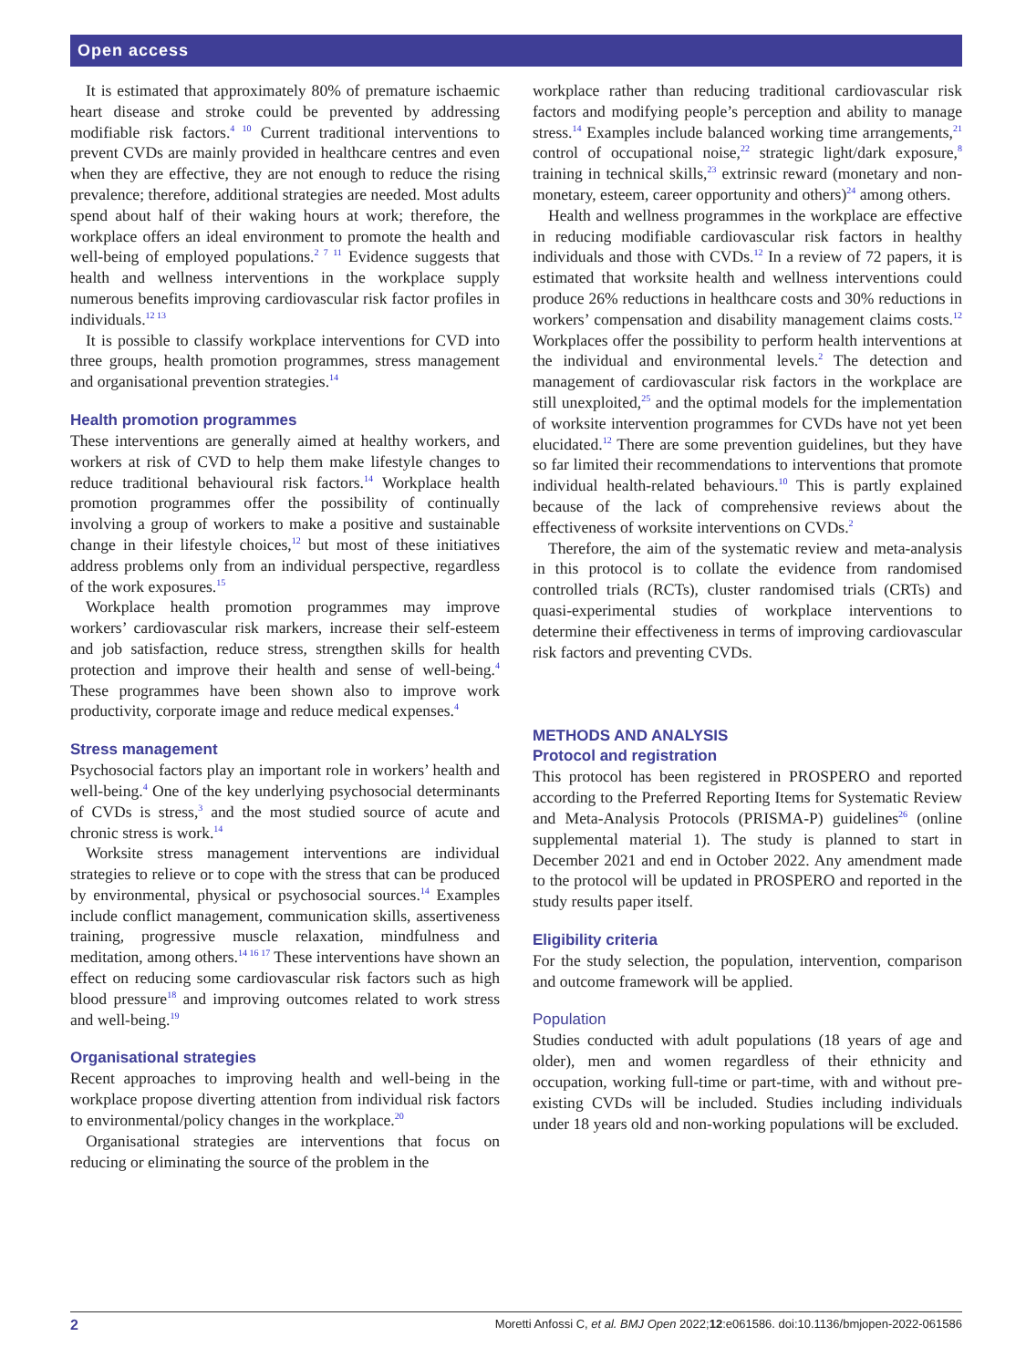Open access
It is estimated that approximately 80% of premature ischaemic heart disease and stroke could be prevented by addressing modifiable risk factors.<sup>4 10</sup> Current traditional interventions to prevent CVDs are mainly provided in healthcare centres and even when they are effective, they are not enough to reduce the rising prevalence; therefore, additional strategies are needed. Most adults spend about half of their waking hours at work; therefore, the workplace offers an ideal environment to promote the health and well-being of employed populations.<sup>2 7 11</sup> Evidence suggests that health and wellness interventions in the workplace supply numerous benefits improving cardiovascular risk factor profiles in individuals.<sup>12 13</sup>
It is possible to classify workplace interventions for CVD into three groups, health promotion programmes, stress management and organisational prevention strategies.<sup>14</sup>
Health promotion programmes
These interventions are generally aimed at healthy workers, and workers at risk of CVD to help them make lifestyle changes to reduce traditional behavioural risk factors.<sup>14</sup> Workplace health promotion programmes offer the possibility of continually involving a group of workers to make a positive and sustainable change in their lifestyle choices,<sup>12</sup> but most of these initiatives address problems only from an individual perspective, regardless of the work exposures.<sup>15</sup>
Workplace health promotion programmes may improve workers’ cardiovascular risk markers, increase their self-esteem and job satisfaction, reduce stress, strengthen skills for health protection and improve their health and sense of well-being.<sup>4</sup> These programmes have been shown also to improve work productivity, corporate image and reduce medical expenses.<sup>4</sup>
Stress management
Psychosocial factors play an important role in workers’ health and well-being.<sup>4</sup> One of the key underlying psychosocial determinants of CVDs is stress,<sup>3</sup> and the most studied source of acute and chronic stress is work.<sup>14</sup>
Worksite stress management interventions are individual strategies to relieve or to cope with the stress that can be produced by environmental, physical or psychosocial sources.<sup>14</sup> Examples include conflict management, communication skills, assertiveness training, progressive muscle relaxation, mindfulness and meditation, among others.<sup>14 16 17</sup> These interventions have shown an effect on reducing some cardiovascular risk factors such as high blood pressure<sup>18</sup> and improving outcomes related to work stress and well-being.<sup>19</sup>
Organisational strategies
Recent approaches to improving health and well-being in the workplace propose diverting attention from individual risk factors to environmental/policy changes in the workplace.<sup>20</sup>
Organisational strategies are interventions that focus on reducing or eliminating the source of the problem in the
workplace rather than reducing traditional cardiovascular risk factors and modifying people’s perception and ability to manage stress.<sup>14</sup> Examples include balanced working time arrangements,<sup>21</sup> control of occupational noise,<sup>22</sup> strategic light/dark exposure,<sup>8</sup> training in technical skills,<sup>23</sup> extrinsic reward (monetary and non-monetary, esteem, career opportunity and others)<sup>24</sup> among others.
Health and wellness programmes in the workplace are effective in reducing modifiable cardiovascular risk factors in healthy individuals and those with CVDs.<sup>12</sup> In a review of 72 papers, it is estimated that worksite health and wellness interventions could produce 26% reductions in healthcare costs and 30% reductions in workers’ compensation and disability management claims costs.<sup>12</sup> Workplaces offer the possibility to perform health interventions at the individual and environmental levels.<sup>2</sup> The detection and management of cardiovascular risk factors in the workplace are still unexploited,<sup>25</sup> and the optimal models for the implementation of worksite intervention programmes for CVDs have not yet been elucidated.<sup>12</sup> There are some prevention guidelines, but they have so far limited their recommendations to interventions that promote individual health-related behaviours.<sup>10</sup> This is partly explained because of the lack of comprehensive reviews about the effectiveness of worksite interventions on CVDs.<sup>2</sup>
Therefore, the aim of the systematic review and meta-analysis in this protocol is to collate the evidence from randomised controlled trials (RCTs), cluster randomised trials (CRTs) and quasi-experimental studies of workplace interventions to determine their effectiveness in terms of improving cardiovascular risk factors and preventing CVDs.
METHODS AND ANALYSIS
Protocol and registration
This protocol has been registered in PROSPERO and reported according to the Preferred Reporting Items for Systematic Review and Meta-Analysis Protocols (PRISMA-P) guidelines<sup>26</sup> (online supplemental material 1). The study is planned to start in December 2021 and end in October 2022. Any amendment made to the protocol will be updated in PROSPERO and reported in the study results paper itself.
Eligibility criteria
For the study selection, the population, intervention, comparison and outcome framework will be applied.
Population
Studies conducted with adult populations (18 years of age and older), men and women regardless of their ethnicity and occupation, working full-time or part-time, with and without pre-existing CVDs will be included. Studies including individuals under 18 years old and non-working populations will be excluded.
2 Moretti Anfossi C, et al. BMJ Open 2022;12:e061586. doi:10.1136/bmjopen-2022-061586